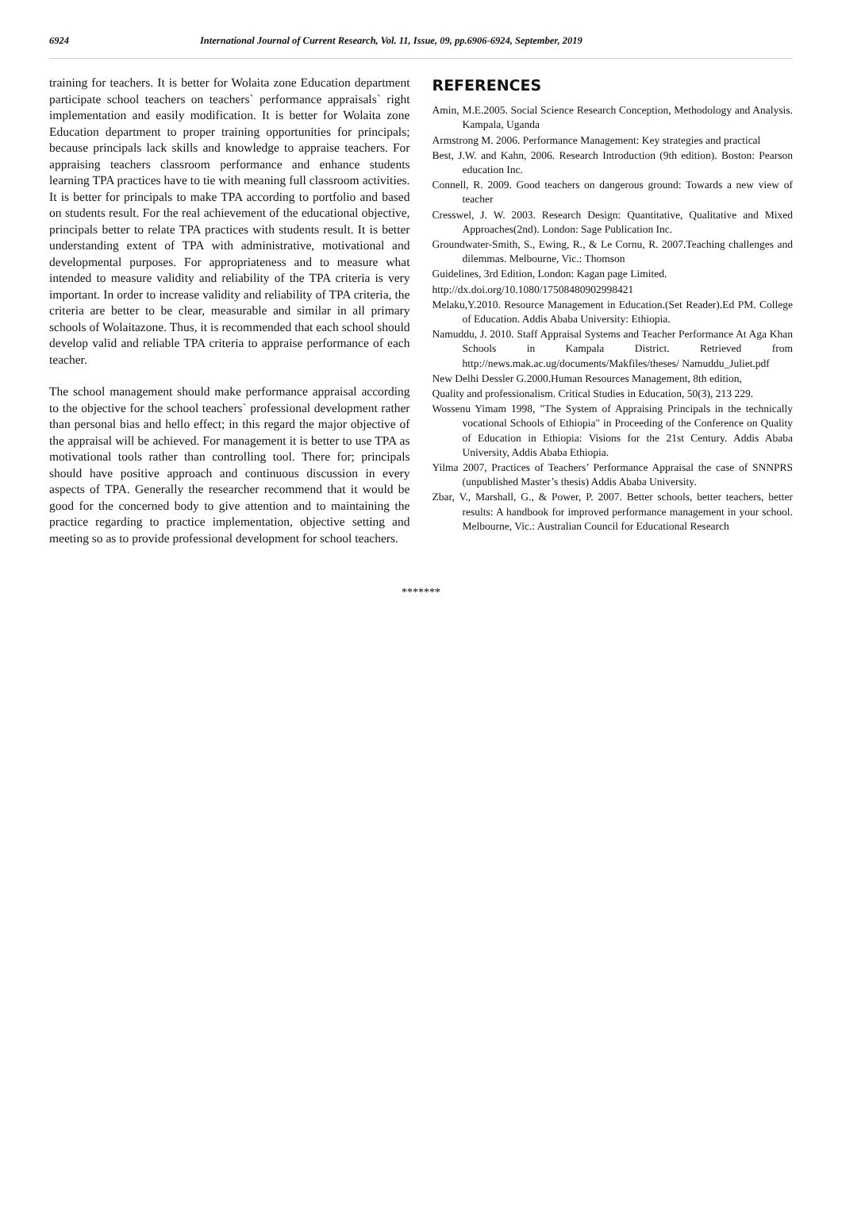6924 International Journal of Current Research, Vol. 11, Issue, 09, pp.6906-6924, September, 2019
training for teachers. It is better for Wolaita zone Education department participate school teachers on teachers` performance appraisals` right implementation and easily modification. It is better for Wolaita zone Education department to proper training opportunities for principals; because principals lack skills and knowledge to appraise teachers. For appraising teachers classroom performance and enhance students learning TPA practices have to tie with meaning full classroom activities. It is better for principals to make TPA according to portfolio and based on students result. For the real achievement of the educational objective, principals better to relate TPA practices with students result. It is better understanding extent of TPA with administrative, motivational and developmental purposes. For appropriateness and to measure what intended to measure validity and reliability of the TPA criteria is very important. In order to increase validity and reliability of TPA criteria, the criteria are better to be clear, measurable and similar in all primary schools of Wolaitazone. Thus, it is recommended that each school should develop valid and reliable TPA criteria to appraise performance of each teacher.
The school management should make performance appraisal according to the objective for the school teachers` professional development rather than personal bias and hello effect; in this regard the major objective of the appraisal will be achieved. For management it is better to use TPA as motivational tools rather than controlling tool. There for; principals should have positive approach and continuous discussion in every aspects of TPA. Generally the researcher recommend that it would be good for the concerned body to give attention and to maintaining the practice regarding to practice implementation, objective setting and meeting so as to provide professional development for school teachers.
REFERENCES
Amin, M.E.2005. Social Science Research Conception, Methodology and Analysis. Kampala, Uganda
Armstrong M. 2006. Performance Management: Key strategies and practical
Best, J.W. and Kahn, 2006. Research Introduction (9th edition). Boston: Pearson education Inc.
Connell, R. 2009. Good teachers on dangerous ground: Towards a new view of teacher
Cresswel, J. W. 2003. Research Design: Quantitative, Qualitative and Mixed Approaches(2nd). London: Sage Publication Inc.
Groundwater-Smith, S., Ewing, R., & Le Cornu, R. 2007.Teaching challenges and dilemmas. Melbourne, Vic.: Thomson
Guidelines, 3rd Edition, London: Kagan page Limited.
http://dx.doi.org/10.1080/17508480902998421
Melaku,Y.2010. Resource Management in Education.(Set Reader).Ed PM. College of Education. Addis Ababa University: Ethiopia.
Namuddu, J. 2010. Staff Appraisal Systems and Teacher Performance At Aga Khan Schools in Kampala District. Retrieved from http://news.mak.ac.ug/documents/Makfiles/theses/ Namuddu_Juliet.pdf
New Delhi Dessler G.2000.Human Resources Management, 8th edition,
Quality and professionalism. Critical Studies in Education, 50(3), 213 229.
Wossenu Yimam 1998, "The System of Appraising Principals in the technically vocational Schools of Ethiopia" in Proceeding of the Conference on Quality of Education in Ethiopia: Visions for the 21st Century. Addis Ababa University, Addis Ababa Ethiopia.
Yilma 2007, Practices of Teachers’ Performance Appraisal the case of SNNPRS (unpublished Master’s thesis) Addis Ababa University.
Zbar, V., Marshall, G., & Power, P. 2007. Better schools, better teachers, better results: A handbook for improved performance management in your school. Melbourne, Vic.: Australian Council for Educational Research
*******